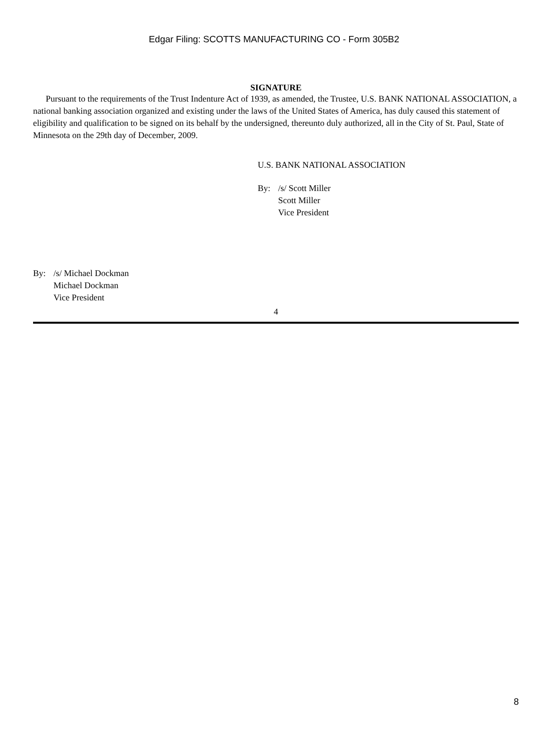Edgar Filing: SCOTTS MANUFACTURING CO - Form 305B2
SIGNATURE
Pursuant to the requirements of the Trust Indenture Act of 1939, as amended, the Trustee, U.S. BANK NATIONAL ASSOCIATION, a national banking association organized and existing under the laws of the United States of America, has duly caused this statement of eligibility and qualification to be signed on its behalf by the undersigned, thereunto duly authorized, all in the City of St. Paul, State of Minnesota on the 29th day of December, 2009.
U.S. BANK NATIONAL ASSOCIATION
By: /s/ Scott Miller
Scott Miller
Vice President
By: /s/ Michael Dockman
Michael Dockman
Vice President
4
8